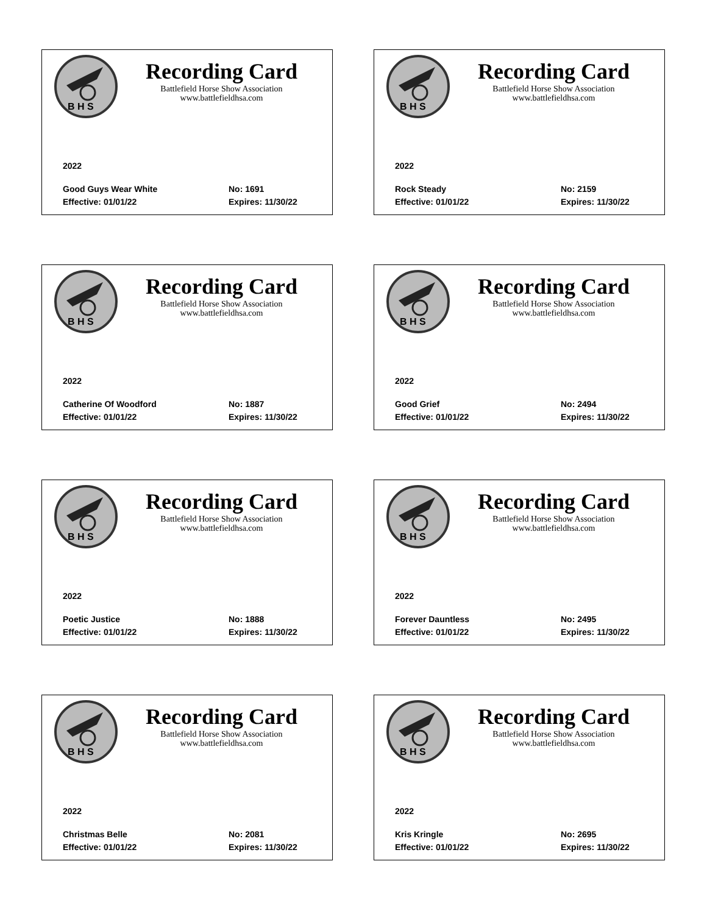B H S
Recording Card
Battlefield Horse Show Association
www.battlefieldhsa.com
2022
Good Guys Wear White No: 1691 Effective: 01/01/22 Expires: 11/30/22
B H S
Recording Card
Battlefield Horse Show Association
www.battlefieldhsa.com
2022
Rock Steady No: 2159 Effective: 01/01/22 Expires: 11/30/22
B H S
Recording Card
Battlefield Horse Show Association
www.battlefieldhsa.com
2022
Catherine Of Woodford No: 1887 Effective: 01/01/22 Expires: 11/30/22
B H S
Recording Card
Battlefield Horse Show Association
www.battlefieldhsa.com
2022
Good Grief No: 2494 Effective: 01/01/22 Expires: 11/30/22
B H S
Recording Card
Battlefield Horse Show Association
www.battlefieldhsa.com
2022
Poetic Justice No: 1888 Effective: 01/01/22 Expires: 11/30/22
B H S
Recording Card
Battlefield Horse Show Association
www.battlefieldhsa.com
2022
Forever Dauntless No: 2495 Effective: 01/01/22 Expires: 11/30/22
B H S
Recording Card
Battlefield Horse Show Association
www.battlefieldhsa.com
2022
Christmas Belle No: 2081 Effective: 01/01/22 Expires: 11/30/22
B H S
Recording Card
Battlefield Horse Show Association
www.battlefieldhsa.com
2022
Kris Kringle No: 2695 Effective: 01/01/22 Expires: 11/30/22